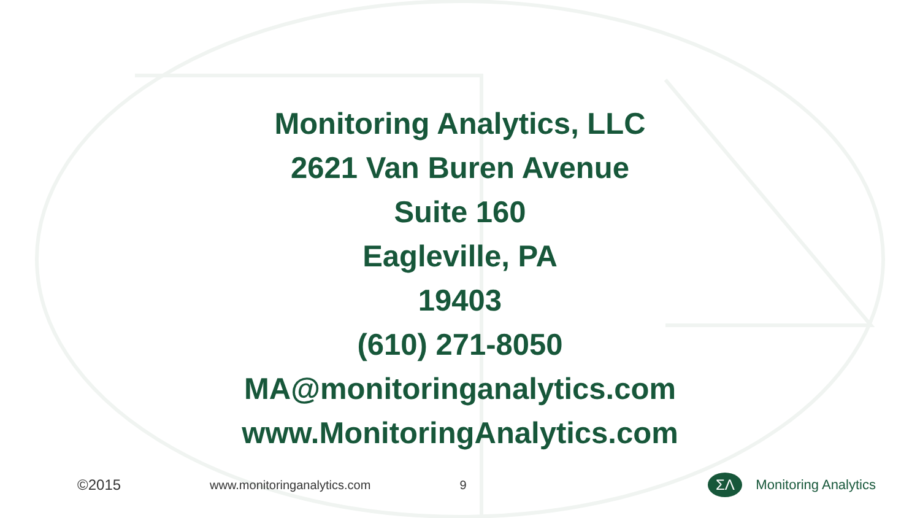Monitoring Analytics, LLC
2621 Van Buren Avenue
Suite 160
Eagleville, PA
19403
(610) 271-8050
MA@monitoringanalytics.com
www.MonitoringAnalytics.com
©2015 www.monitoringanalytics.com 9
ΣΛ
Monitoring Analytics